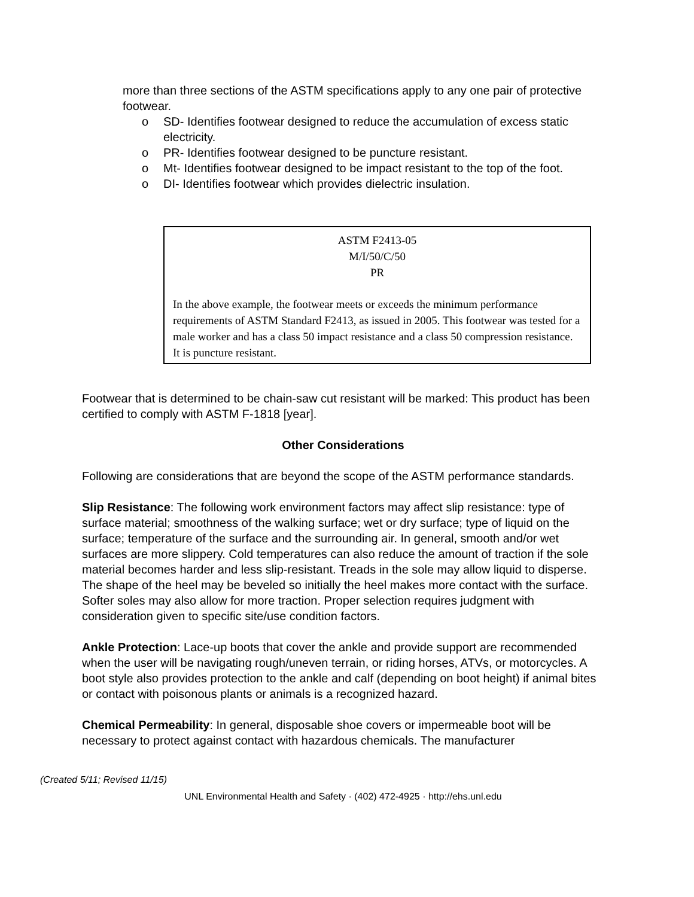more than three sections of the ASTM specifications apply to any one pair of protective footwear.
o SD- Identifies footwear designed to reduce the accumulation of excess static electricity.
o PR- Identifies footwear designed to be puncture resistant.
o Mt- Identifies footwear designed to be impact resistant to the top of the foot.
o DI- Identifies footwear which provides dielectric insulation.
ASTM F2413-05
M/I/50/C/50
PR
In the above example, the footwear meets or exceeds the minimum performance requirements of ASTM Standard F2413, as issued in 2005. This footwear was tested for a male worker and has a class 50 impact resistance and a class 50 compression resistance. It is puncture resistant.
Footwear that is determined to be chain-saw cut resistant will be marked: This product has been certified to comply with ASTM F-1818 [year].
Other Considerations
Following are considerations that are beyond the scope of the ASTM performance standards.
Slip Resistance: The following work environment factors may affect slip resistance: type of surface material; smoothness of the walking surface; wet or dry surface; type of liquid on the surface; temperature of the surface and the surrounding air. In general, smooth and/or wet surfaces are more slippery. Cold temperatures can also reduce the amount of traction if the sole material becomes harder and less slip-resistant. Treads in the sole may allow liquid to disperse. The shape of the heel may be beveled so initially the heel makes more contact with the surface. Softer soles may also allow for more traction. Proper selection requires judgment with consideration given to specific site/use condition factors.
Ankle Protection: Lace-up boots that cover the ankle and provide support are recommended when the user will be navigating rough/uneven terrain, or riding horses, ATVs, or motorcycles. A boot style also provides protection to the ankle and calf (depending on boot height) if animal bites or contact with poisonous plants or animals is a recognized hazard.
Chemical Permeability: In general, disposable shoe covers or impermeable boot will be necessary to protect against contact with hazardous chemicals. The manufacturer
(Created 5/11; Revised 11/15)
UNL Environmental Health and Safety · (402) 472-4925 · http://ehs.unl.edu